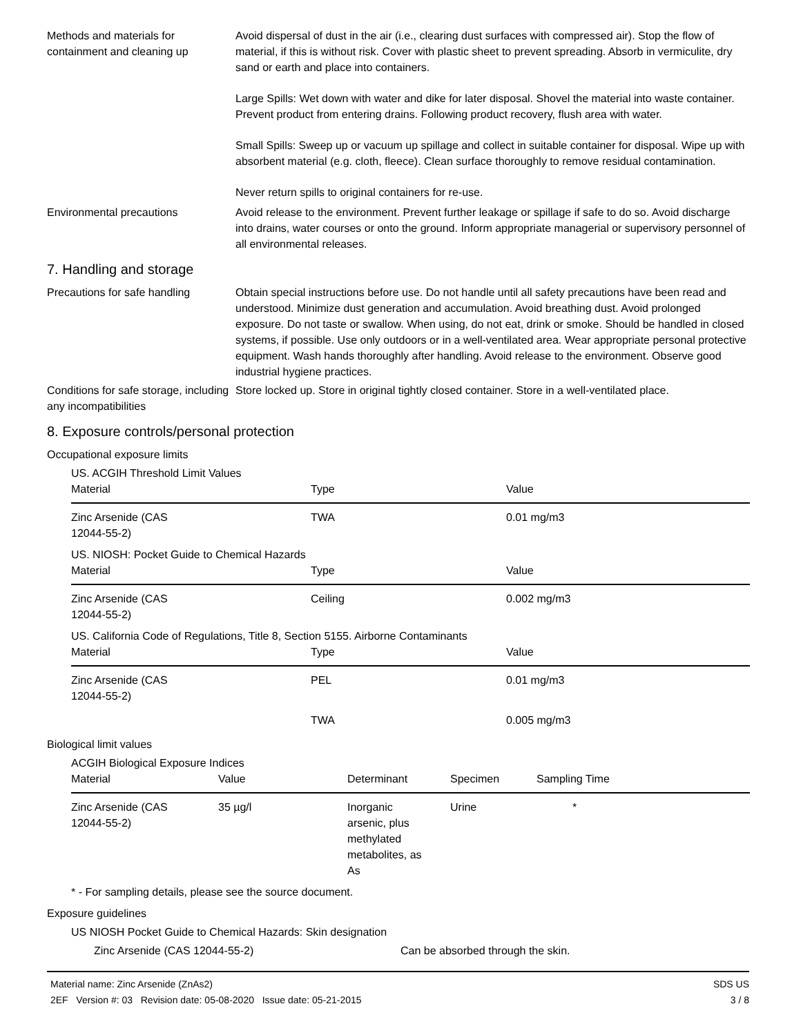Methods and materials for containment and cleaning up
Avoid dispersal of dust in the air (i.e., clearing dust surfaces with compressed air). Stop the flow of material, if this is without risk. Cover with plastic sheet to prevent spreading. Absorb in vermiculite, dry sand or earth and place into containers.
Large Spills: Wet down with water and dike for later disposal. Shovel the material into waste container. Prevent product from entering drains. Following product recovery, flush area with water.
Small Spills: Sweep up or vacuum up spillage and collect in suitable container for disposal. Wipe up with absorbent material (e.g. cloth, fleece). Clean surface thoroughly to remove residual contamination.
Never return spills to original containers for re-use.
Environmental precautions Avoid release to the environment. Prevent further leakage or spillage if safe to do so. Avoid discharge into drains, water courses or onto the ground. Inform appropriate managerial or supervisory personnel of all environmental releases.
7. Handling and storage
Precautions for safe handling
Obtain special instructions before use. Do not handle until all safety precautions have been read and understood. Minimize dust generation and accumulation. Avoid breathing dust. Avoid prolonged exposure. Do not taste or swallow. When using, do not eat, drink or smoke. Should be handled in closed systems, if possible. Use only outdoors or in a well-ventilated area. Wear appropriate personal protective equipment. Wash hands thoroughly after handling. Avoid release to the environment. Observe good industrial hygiene practices.
Conditions for safe storage, including any incompatibilities
Store locked up. Store in original tightly closed container. Store in a well-ventilated place.
8. Exposure controls/personal protection
Occupational exposure limits
US. ACGIH Threshold Limit Values
| Material | Type | Value |
| --- | --- | --- |
| Zinc Arsenide (CAS 12044-55-2) | TWA | 0.01 mg/m3 |
US. NIOSH: Pocket Guide to Chemical Hazards
| Material | Type | Value |
| --- | --- | --- |
| Zinc Arsenide (CAS 12044-55-2) | Ceiling | 0.002 mg/m3 |
US. California Code of Regulations, Title 8, Section 5155. Airborne Contaminants
| Material | Type | Value |
| --- | --- | --- |
| Zinc Arsenide (CAS 12044-55-2) | PEL | 0.01 mg/m3 |
| | TWA | 0.005 mg/m3 |
Biological limit values
ACGIH Biological Exposure Indices
| Material | Value | Determinant | Specimen | Sampling Time |
| --- | --- | --- | --- | --- |
| Zinc Arsenide (CAS 12044-55-2) | 35 µg/l | Inorganic arsenic, plus methylated metabolites, as As | Urine | * |
* - For sampling details, please see the source document.
Exposure guidelines
US NIOSH Pocket Guide to Chemical Hazards: Skin designation
Zinc Arsenide (CAS 12044-55-2) Can be absorbed through the skin.
Material name: Zinc Arsenide (ZnAs2)
2EF Version #: 03 Revision date: 05-08-2020 Issue date: 05-21-2015
SDS US
3 / 8